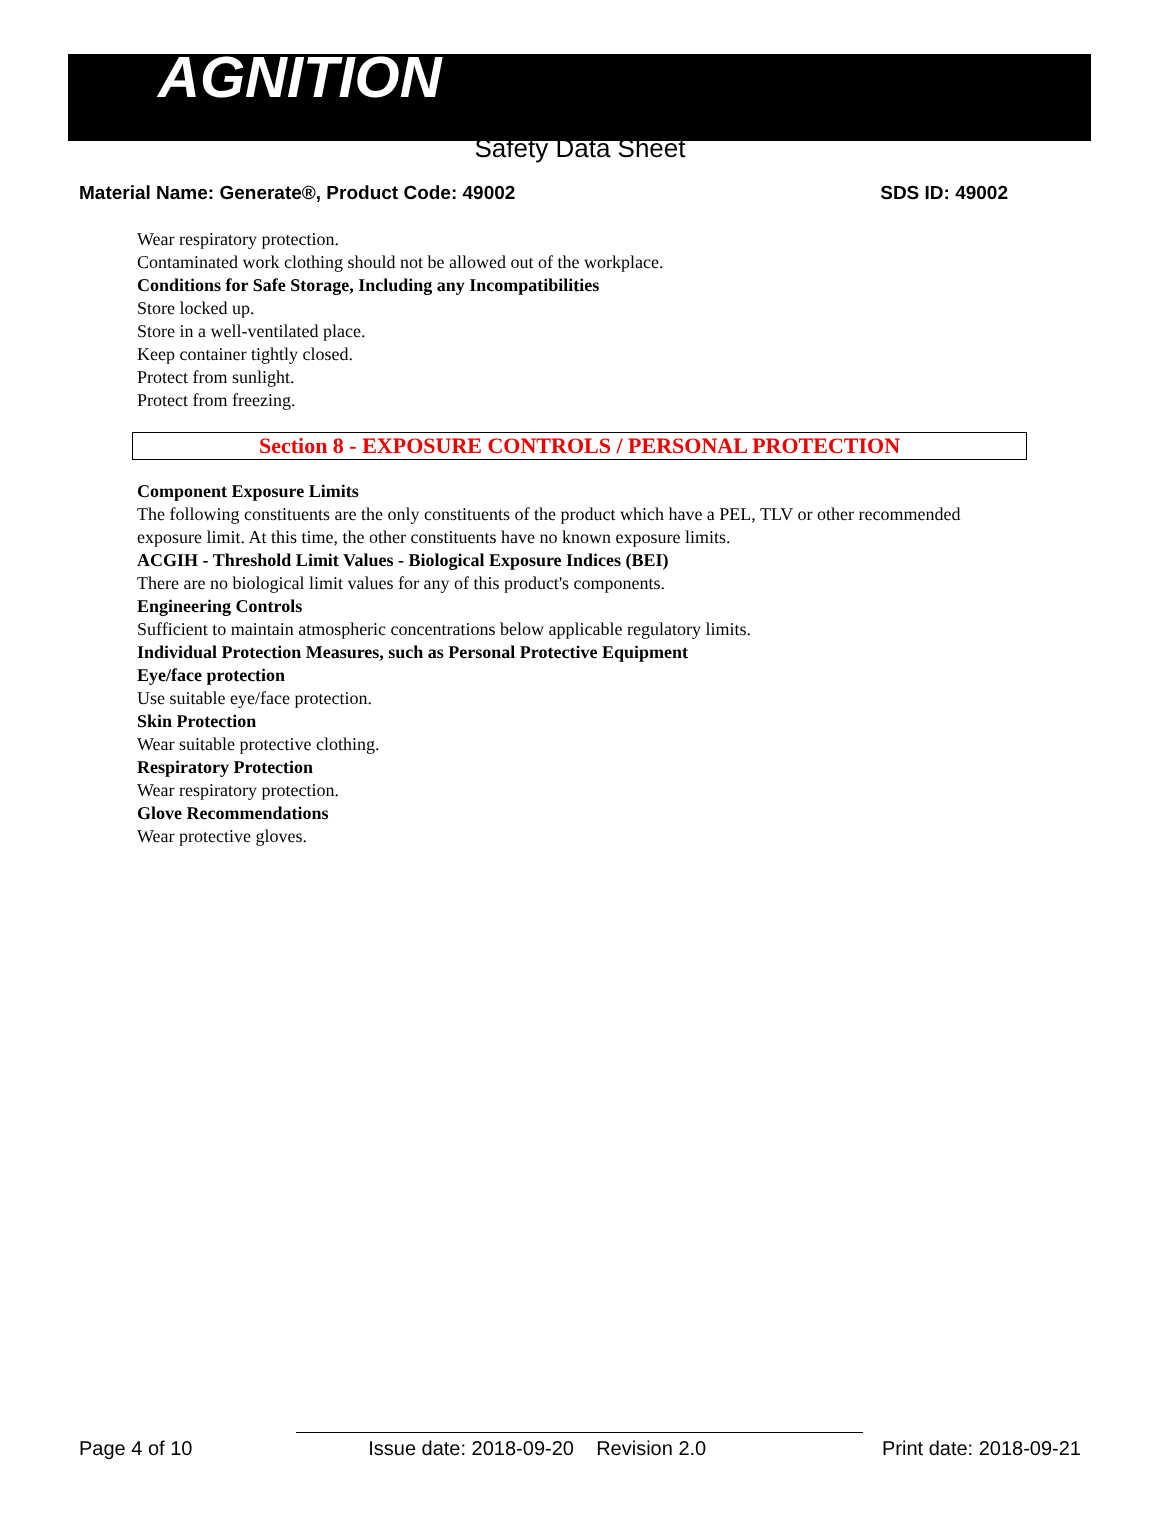AGNITION
Safety Data Sheet
Material Name: Generate®, Product Code: 49002 SDS ID: 49002
Wear respiratory protection.
Contaminated work clothing should not be allowed out of the workplace.
Conditions for Safe Storage, Including any Incompatibilities
Store locked up.
Store in a well-ventilated place.
Keep container tightly closed.
Protect from sunlight.
Protect from freezing.
Section 8 - EXPOSURE CONTROLS / PERSONAL PROTECTION
Component Exposure Limits
The following constituents are the only constituents of the product which have a PEL, TLV or other recommended exposure limit. At this time, the other constituents have no known exposure limits.
ACGIH - Threshold Limit Values - Biological Exposure Indices (BEI)
There are no biological limit values for any of this product's components.
Engineering Controls
Sufficient to maintain atmospheric concentrations below applicable regulatory limits.
Individual Protection Measures, such as Personal Protective Equipment
Eye/face protection
Use suitable eye/face protection.
Skin Protection
Wear suitable protective clothing.
Respiratory Protection
Wear respiratory protection.
Glove Recommendations
Wear protective gloves.
Page 4 of 10 Issue date: 2018-09-20 Revision 2.0 Print date: 2018-09-21